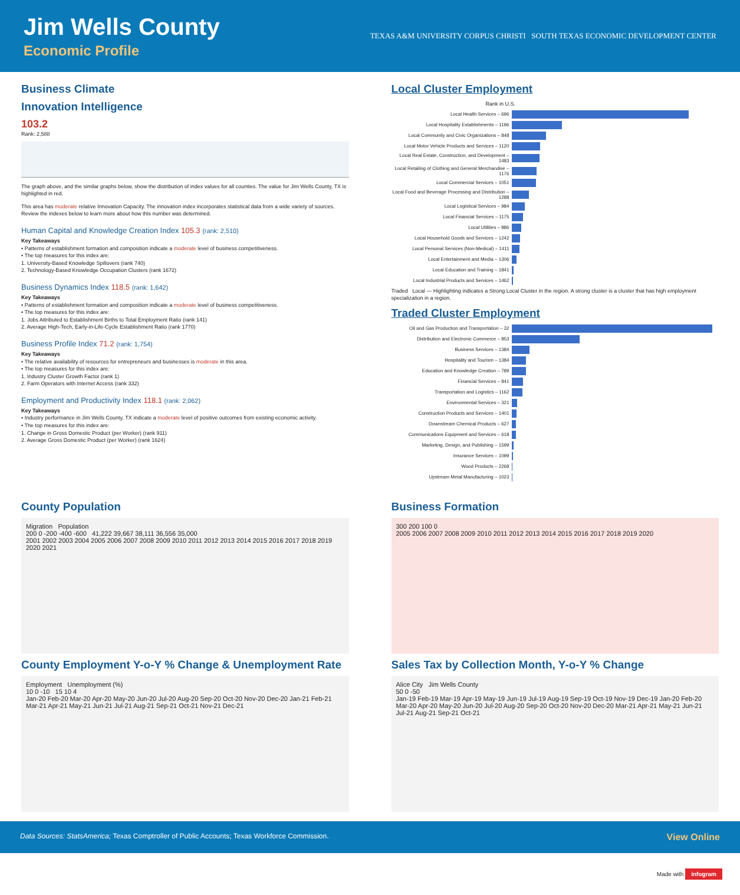Jim Wells County
Economic Profile
TEXAS A&M UNIVERSITY CORPUS CHRISTI SOUTH TEXAS ECONOMIC DEVELOPMENT CENTER
Business Climate
Innovation Intelligence
103.2
Rank: 2,588
The graph above, and the similar graphs below, show the distribution of index values for all counties. The value for Jim Wells County, TX is highlighted in red.
This area has moderate relative Innovation Capacity. The innovation index incorporates statistical data from a wide variety of sources. Review the indexes below to learn more about how this number was determined.
Human Capital and Knowledge Creation Index 105.3 (rank: 2,510)
Key Takeaways
• Patterns of establishment formation and composition indicate a moderate level of business competitiveness.
• The top measures for this index are:
1. University-Based Knowledge Spillovers (rank 740)
2. Technology-Based Knowledge Occupation Clusters (rank 1672)
Business Dynamics Index 118.5 (rank: 1,642)
Key Takeaways
• Patterns of establishment formation and composition indicate a moderate level of business competitiveness.
• The top measures for this index are:
1. Jobs Attributed to Establishment Births to Total Employment Ratio (rank 141)
2. Average High-Tech, Early-in-Life-Cycle Establishment Ratio (rank 1770)
Business Profile Index 71.2 (rank: 1,754)
Key Takeaways
• The relative availability of resources for entrepreneurs and businesses is moderate in this area.
• The top measures for this index are:
1. Industry Cluster Growth Factor (rank 1)
2. Farm Operators with Internet Access (rank 332)
Employment and Productivity Index 118.1 (rank: 2,062)
Key Takeaways
• Industry performance in Jim Wells County, TX indicate a moderate level of positive outcomes from existing economic activity.
• The top measures for this index are:
1. Change in Gross Domestic Product (per Worker) (rank 911)
2. Average Gross Domestic Product (per Worker) (rank 1624)
Local Cluster Employment
Rank in U.S.
Local Health Services – 696
Local Hospitality Establishments – 1196
Local Community and Civic Organizations – 848
Local Motor Vehicle Products and Services – 1120
Local Real Estate, Construction, and Development – 1483
Local Retailing of Clothing and General Merchandise – 1176
Local Commercial Services – 1051
Local Food and Beverage Processing and Distribution – 1288
Local Logistical Services – 984
Local Financial Services – 1175
Local Utilities – 886
Local Household Goods and Services – 1242
Local Personal Services (Non-Medical) – 1411
Local Entertainment and Media – 1306
Local Education and Training – 1841
Local Industrial Products and Services – 1462
Traded Local — Highlighting indicates a Strong Local Cluster in the region. A strong cluster is a cluster that has high employment specialization in a region.
Traded Cluster Employment
Oil and Gas Production and Transportation – 32
Distribution and Electronic Commerce – 853
Business Services – 1384
Hospitality and Tourism – 1384
Education and Knowledge Creation – 789
Financial Services – 841
Transportation and Logistics – 1162
Environmental Services – 321
Construction Products and Services – 1401
Downstream Chemical Products – 627
Communications Equipment and Services – 618
Marketing, Design, and Publishing – 1599
Insurance Services – 1099
Wood Products – 2268
Upstream Metal Manufacturing – 1023
County Population
Migration Population
200 0 -200 -400 -600 41,222 39,667 38,111 36,556 35,000
2001 2002 2003 2004 2005 2006 2007 2008 2009 2010 2011 2012 2013 2014 2015 2016 2017 2018 2019 2020 2021
County Employment Y-o-Y % Change & Unemployment Rate
Employment Unemployment (%)
10 0 -10 15 10 4
Jan-20 Feb-20 Mar-20 Apr-20 May-20 Jun-20 Jul-20 Aug-20 Sep-20 Oct-20 Nov-20 Dec-20 Jan-21 Feb-21 Mar-21 Apr-21 May-21 Jun-21 Jul-21 Aug-21 Sep-21 Oct-21 Nov-21 Dec-21
Business Formation
300 200 100 0
2005 2006 2007 2008 2009 2010 2011 2012 2013 2014 2015 2016 2017 2018 2019 2020
Sales Tax by Collection Month, Y-o-Y % Change
Alice City Jim Wells County
50 0 -50
Jan-19 Feb-19 Mar-19 Apr-19 May-19 Jun-19 Jul-19 Aug-19 Sep-19 Oct-19 Nov-19 Dec-19 Jan-20 Feb-20 Mar-20 Apr-20 May-20 Jun-20 Jul-20 Aug-20 Sep-20 Oct-20 Nov-20 Dec-20 Mar-21 Apr-21 May-21 Jun-21 Jul-21 Aug-21 Sep-21 Oct-21
Data Sources: StatsAmerica; Texas Comptroller of Public Accounts; Texas Workforce Commission. View Online
Made with infogram